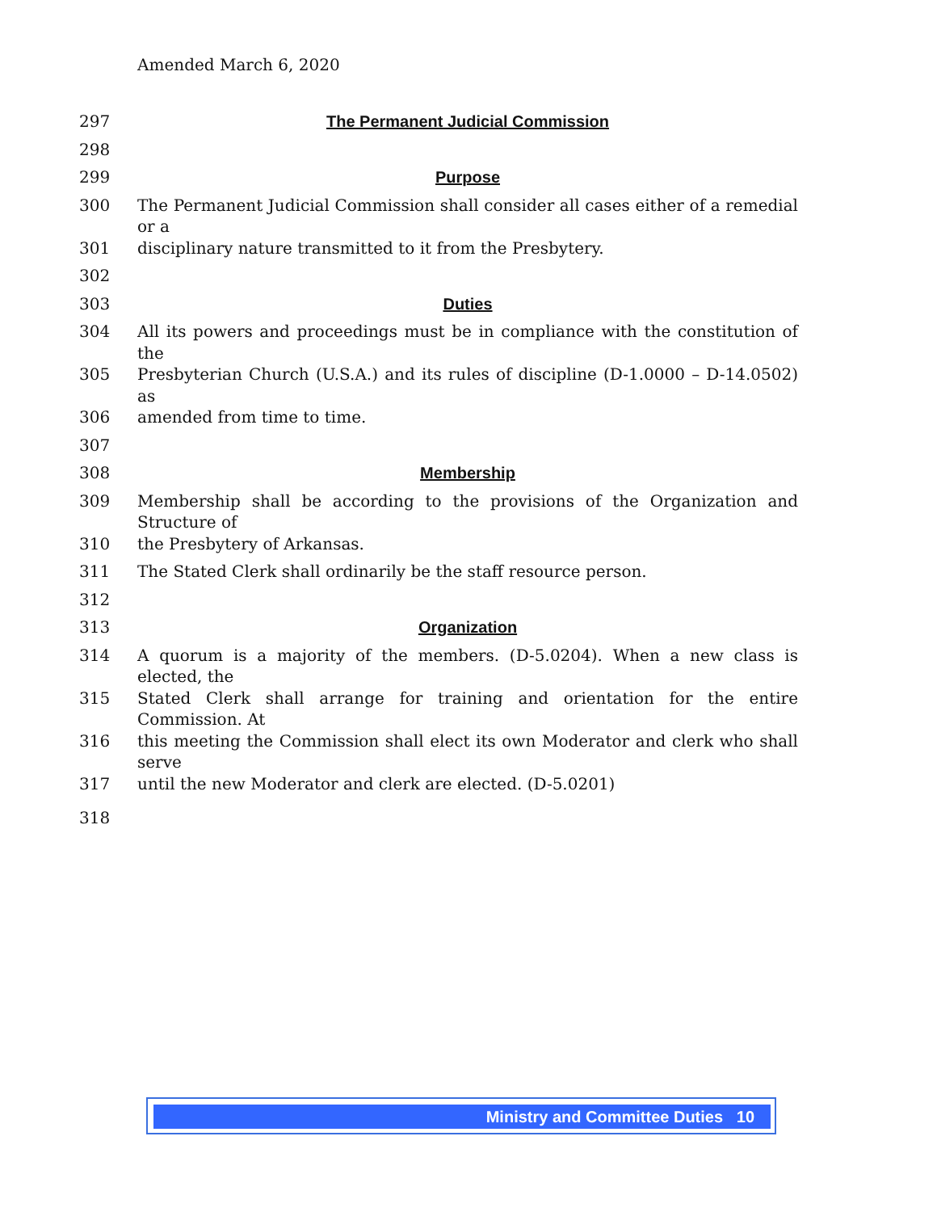Amended March 6, 2020
297 The Permanent Judicial Commission
298
299 Purpose
300 The Permanent Judicial Commission shall consider all cases either of a remedial or a
301 disciplinary nature transmitted to it from the Presbytery.
302
303 Duties
304 All its powers and proceedings must be in compliance with the constitution of the
305 Presbyterian Church (U.S.A.) and its rules of discipline (D-1.0000 – D-14.0502) as
306 amended from time to time.
307
308 Membership
309 Membership shall be according to the provisions of the Organization and Structure of
310 the Presbytery of Arkansas.
311 The Stated Clerk shall ordinarily be the staff resource person.
312
313 Organization
314 A quorum is a majority of the members. (D-5.0204). When a new class is elected, the
315 Stated Clerk shall arrange for training and orientation for the entire Commission. At
316 this meeting the Commission shall elect its own Moderator and clerk who shall serve
317 until the new Moderator and clerk are elected. (D-5.0201)
318
Ministry and Committee Duties 10